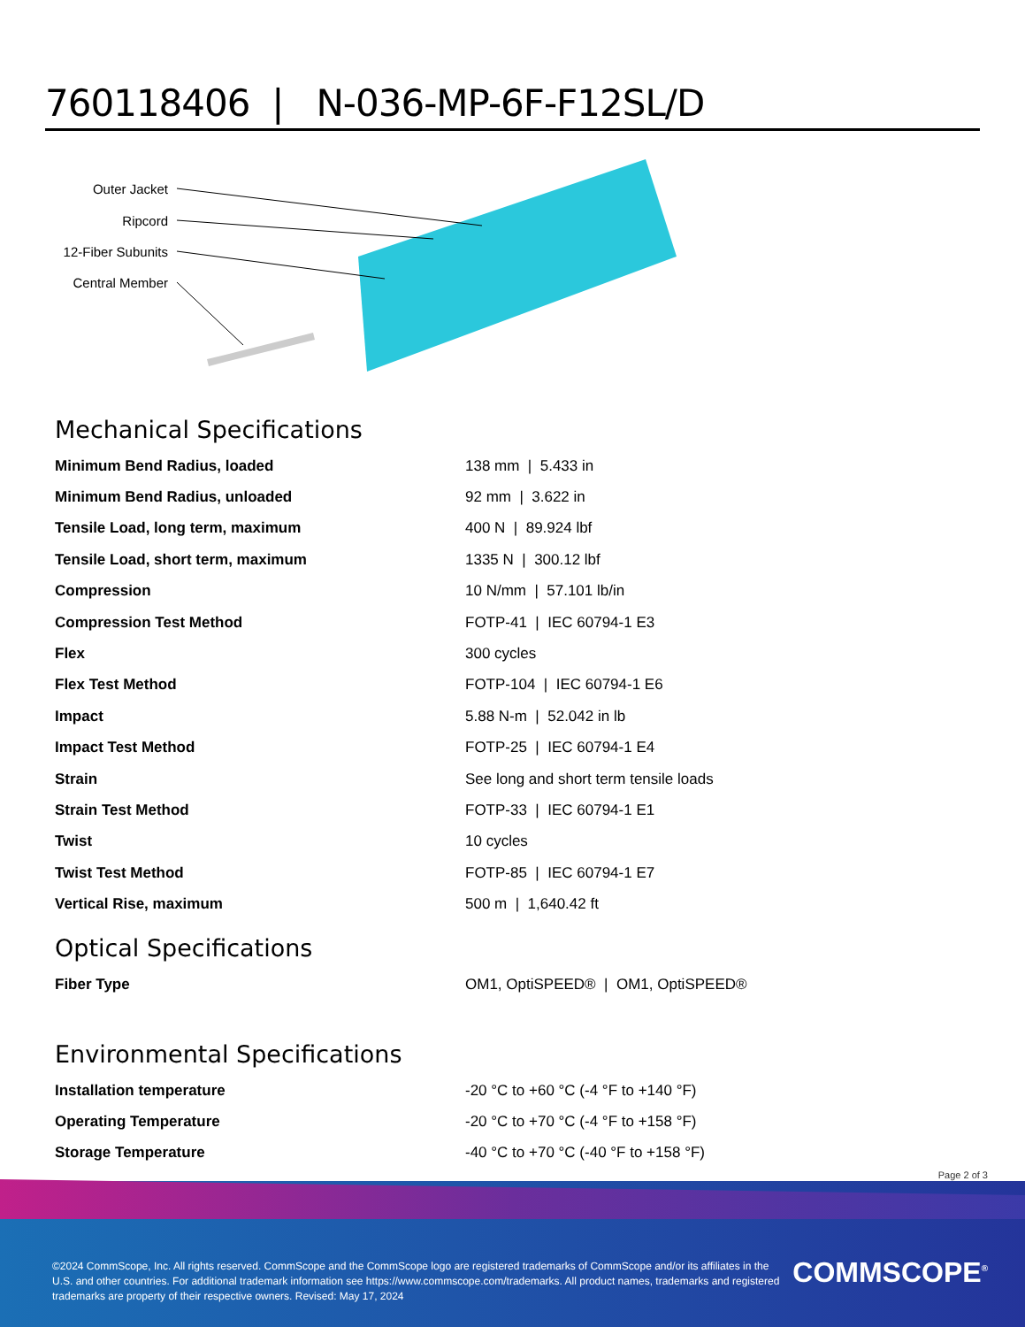760118406 | N-036-MP-6F-F12SL/D
Outer Jacket
Ripcord
12-Fiber Subunits
Central Member
Mechanical Specifications
| Minimum Bend Radius, loaded | 138 mm / 5.433 in |
| Minimum Bend Radius, unloaded | 92 mm / 3.622 in |
| Tensile Load, long term, maximum | 400 N / 89.924 lbf |
| Tensile Load, short term, maximum | 1335 N / 300.12 lbf |
| Compression | 10 N/mm / 57.101 lb/in |
| Compression Test Method | FOTP-41 / IEC 60794-1 E3 |
| Flex | 300 cycles |
| Flex Test Method | FOTP-104 / IEC 60794-1 E6 |
| Impact | 5.88 N-m / 52.042 in lb |
| Impact Test Method | FOTP-25 / IEC 60794-1 E4 |
| Strain | See long and short term tensile loads |
| Strain Test Method | FOTP-33 / IEC 60794-1 E1 |
| Twist | 10 cycles |
| Twist Test Method | FOTP-85 / IEC 60794-1 E7 |
| Vertical Rise, maximum | 500 m / 1,640.42 ft |
Optical Specifications
| Fiber Type | OM1, OptiSPEED® / OM1, OptiSPEED® |
Environmental Specifications
| Installation temperature | -20 °C to +60 °C (-4 °F to +140 °F) |
| Operating Temperature | -20 °C to +70 °C (-4 °F to +158 °F) |
| Storage Temperature | -40 °C to +70 °C (-40 °F to +158 °F) |
Page 2 of 3
©2024 CommScope, Inc. All rights reserved. CommScope and the CommScope logo are registered trademarks of CommScope and/or its affiliates in the U.S. and other countries. For additional trademark information see https://www.commscope.com/trademarks. All product names, trademarks and registered trademarks are property of their respective owners. Revised: May 17, 2024
COMMSCOPE<sup>®</sup>